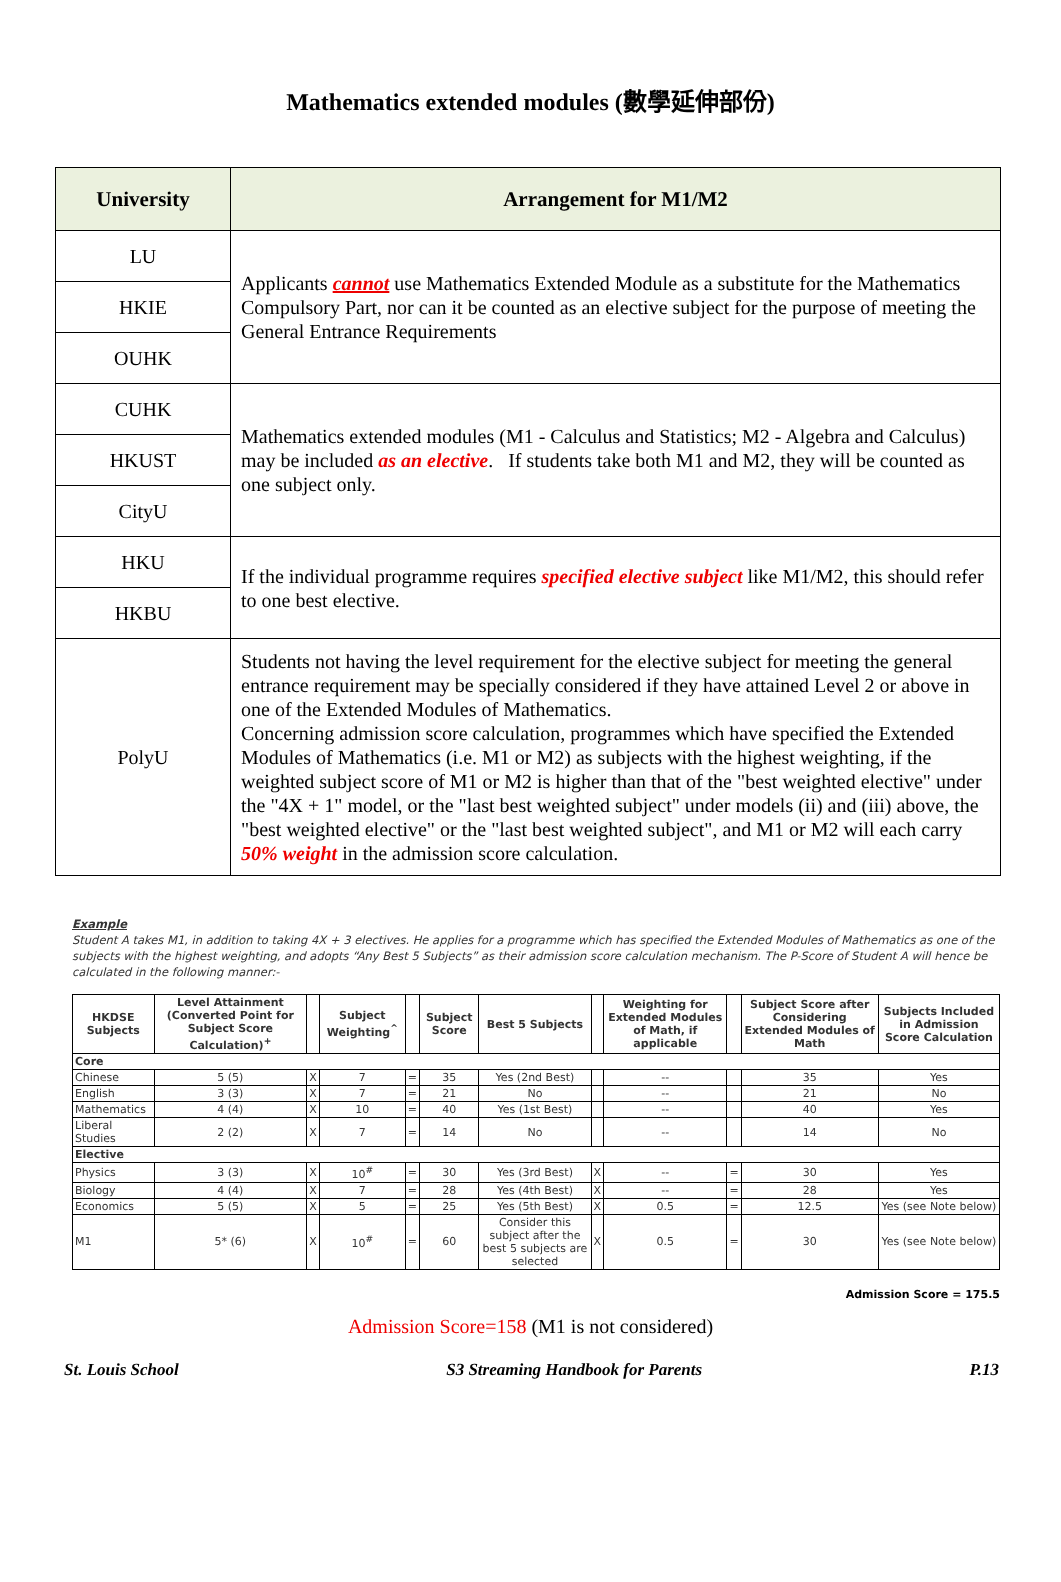Mathematics extended modules (數學延伸部份)
| University | Arrangement for M1/M2 |
| --- | --- |
| LU | Applicants cannot use Mathematics Extended Module as a substitute for the Mathematics Compulsory Part, nor can it be counted as an elective subject for the purpose of meeting the General Entrance Requirements |
| HKIE | |
| OUHK | |
| CUHK | Mathematics extended modules (M1 - Calculus and Statistics; M2 - Algebra and Calculus) may be included as an elective . If students take both M1 and M2, they will be counted as one subject only. |
| HKUST | |
| CityU | |
| HKU | If the individual programme requires specified elective subject like M1/M2, this should refer to one best elective. |
| HKBU | |
| PolyU | Students not having the level requirement for the elective subject for meeting the general entrance requirement may be specially considered if they have attained Level 2 or above in one of the Extended Modules of Mathematics. Concerning admission score calculation, programmes which have specified the Extended Modules of Mathematics (i.e. M1 or M2) as subjects with the highest weighting, if the weighted subject score of M1 or M2 is higher than that of the "best weighted elective" under the "4X + 1" model, or the "last best weighted subject" under models (ii) and (iii) above, the "best weighted elective" or the "last best weighted subject", and M1 or M2 will each carry 50% weight in the admission score calculation. |
Example
Student A takes M1, in addition to taking 4X + 3 electives. He applies for a programme which has specified the Extended Modules of Mathematics as one of the subjects with the highest weighting, and adopts “Any Best 5 Subjects” as their admission score calculation mechanism. The P-Score of Student A will hence be calculated in the following manner:-
| HKDSE Subjects | Level Attainment (Converted Point for Subject Score Calculation)<sup>+</sup> | | Subject Weighting<sup>^</sup> | | Subject Score | Best 5 Subjects | | Weighting for Extended Modules of Math, if applicable | | Subject Score after Considering Extended Modules of Math | Subjects Included in Admission Score Calculation |
| --- | --- | --- | --- | --- | --- | --- | --- | --- | --- | --- | --- |
| Core | | | | | | | | | | | |
| Chinese | 5 (5) | X | 7 | = | 35 | Yes (2nd Best) | | -- | | 35 | Yes |
| English | 3 (3) | X | 7 | = | 21 | No | | -- | | 21 | No |
| Mathematics | 4 (4) | X | 10 | = | 40 | Yes (1st Best) | | -- | | 40 | Yes |
| Liberal Studies | 2 (2) | X | 7 | = | 14 | No | | -- | | 14 | No |
| Elective | | | | | | | | | | | |
| Physics | 3 (3) | X | 10<sup>#</sup> | = | 30 | Yes (3rd Best) | X | -- | = | 30 | Yes |
| Biology | 4 (4) | X | 7 | = | 28 | Yes (4th Best) | X | -- | = | 28 | Yes |
| Economics | 5 (5) | X | 5 | = | 25 | Yes (5th Best) | X | 0.5 | = | 12.5 | Yes (see Note below) |
| M1 | 5* (6) | X | 10<sup>#</sup> | = | 60 | Consider this subject after the best 5 subjects are selected | X | 0.5 | = | 30 | Yes (see Note below) |
Admission Score = 175.5
Admission Score=158 (M1 is not considered)
St. Louis School S3 Streaming Handbook for Parents P.13